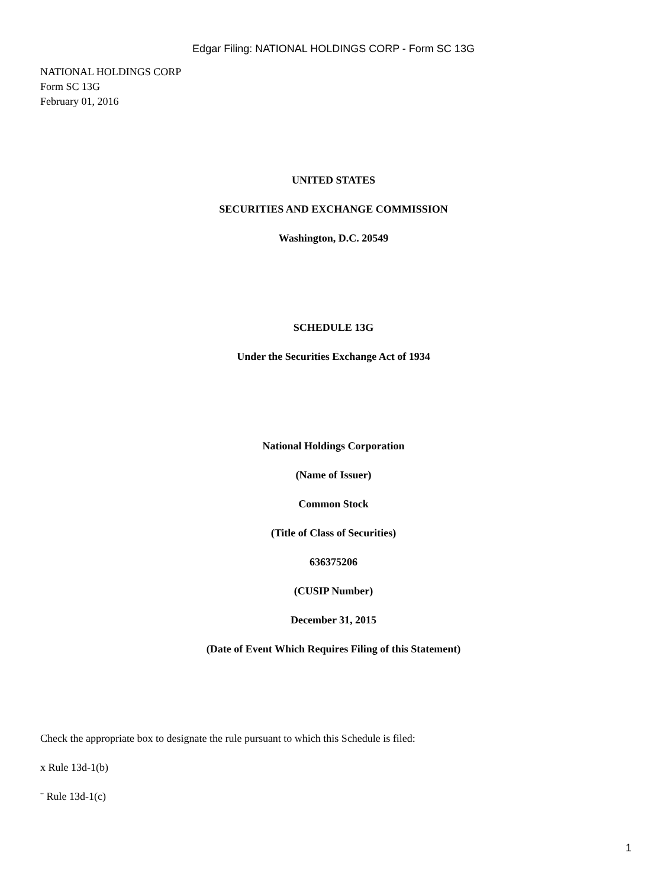Edgar Filing: NATIONAL HOLDINGS CORP - Form SC 13G
NATIONAL HOLDINGS CORP
Form SC 13G
February 01, 2016
UNITED STATES
SECURITIES AND EXCHANGE COMMISSION
Washington, D.C. 20549
SCHEDULE 13G
Under the Securities Exchange Act of 1934
National Holdings Corporation
(Name of Issuer)
Common Stock
(Title of Class of Securities)
636375206
(CUSIP Number)
December 31, 2015
(Date of Event Which Requires Filing of this Statement)
Check the appropriate box to designate the rule pursuant to which this Schedule is filed:
x Rule 13d-1(b)
¨ Rule 13d-1(c)
1